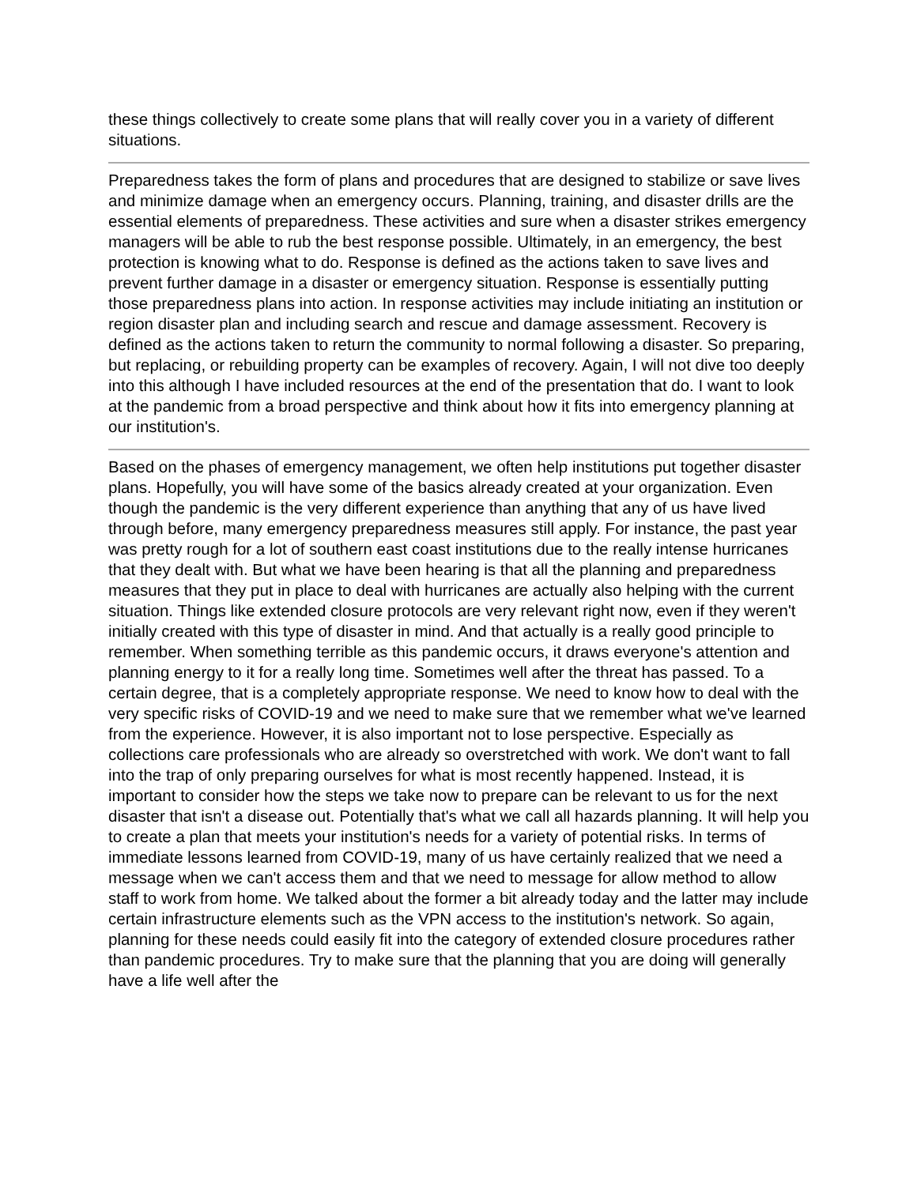these things collectively to create some plans that will really cover you in a variety of different situations.
Preparedness takes the form of plans and procedures that are designed to stabilize or save lives and minimize damage when an emergency occurs. Planning, training, and disaster drills are the essential elements of preparedness. These activities and sure when a disaster strikes emergency managers will be able to rub the best response possible. Ultimately, in an emergency, the best protection is knowing what to do. Response is defined as the actions taken to save lives and prevent further damage in a disaster or emergency situation. Response is essentially putting those preparedness plans into action. In response activities may include initiating an institution or region disaster plan and including search and rescue and damage assessment. Recovery is defined as the actions taken to return the community to normal following a disaster. So preparing, but replacing, or rebuilding property can be examples of recovery. Again, I will not dive too deeply into this although I have included resources at the end of the presentation that do. I want to look at the pandemic from a broad perspective and think about how it fits into emergency planning at our institution's.
Based on the phases of emergency management, we often help institutions put together disaster plans. Hopefully, you will have some of the basics already created at your organization. Even though the pandemic is the very different experience than anything that any of us have lived through before, many emergency preparedness measures still apply. For instance, the past year was pretty rough for a lot of southern east coast institutions due to the really intense hurricanes that they dealt with. But what we have been hearing is that all the planning and preparedness measures that they put in place to deal with hurricanes are actually also helping with the current situation. Things like extended closure protocols are very relevant right now, even if they weren't initially created with this type of disaster in mind. And that actually is a really good principle to remember. When something terrible as this pandemic occurs, it draws everyone's attention and planning energy to it for a really long time. Sometimes well after the threat has passed. To a certain degree, that is a completely appropriate response. We need to know how to deal with the very specific risks of COVID-19 and we need to make sure that we remember what we've learned from the experience. However, it is also important not to lose perspective. Especially as collections care professionals who are already so overstretched with work. We don't want to fall into the trap of only preparing ourselves for what is most recently happened. Instead, it is important to consider how the steps we take now to prepare can be relevant to us for the next disaster that isn't a disease out. Potentially that's what we call all hazards planning. It will help you to create a plan that meets your institution's needs for a variety of potential risks. In terms of immediate lessons learned from COVID-19, many of us have certainly realized that we need a message when we can't access them and that we need to message for allow method to allow staff to work from home. We talked about the former a bit already today and the latter may include certain infrastructure elements such as the VPN access to the institution's network. So again, planning for these needs could easily fit into the category of extended closure procedures rather than pandemic procedures. Try to make sure that the planning that you are doing will generally have a life well after the